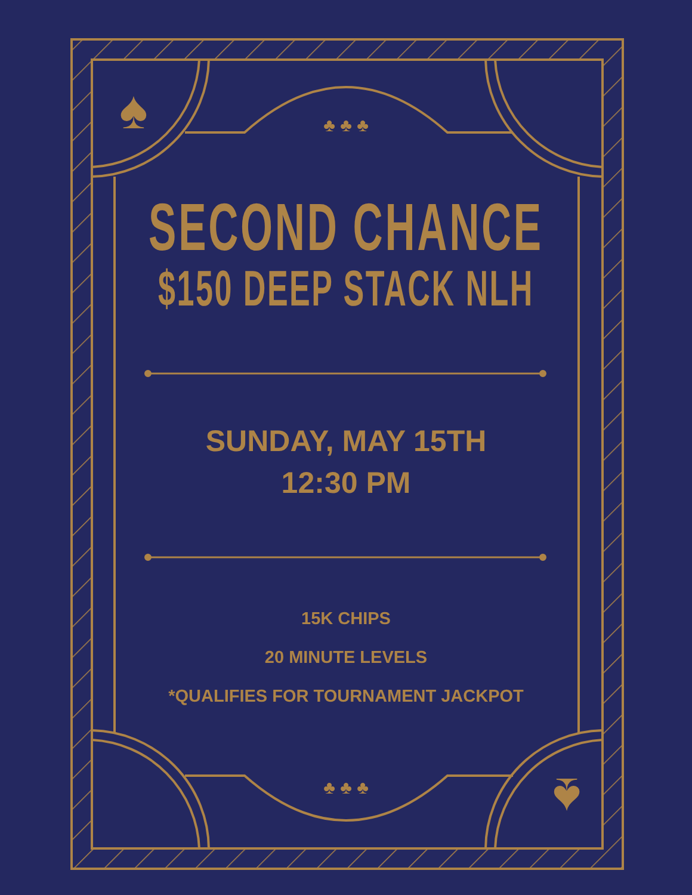♣ ♣ ♣
♣ ♣ ♣
♠
♠
SECOND CHANCE
$150 DEEP STACK NLH
SUNDAY, MAY 15TH
12:30 PM
15K CHIPS
20 MINUTE LEVELS
*QUALIFIES FOR TOURNAMENT JACKPOT